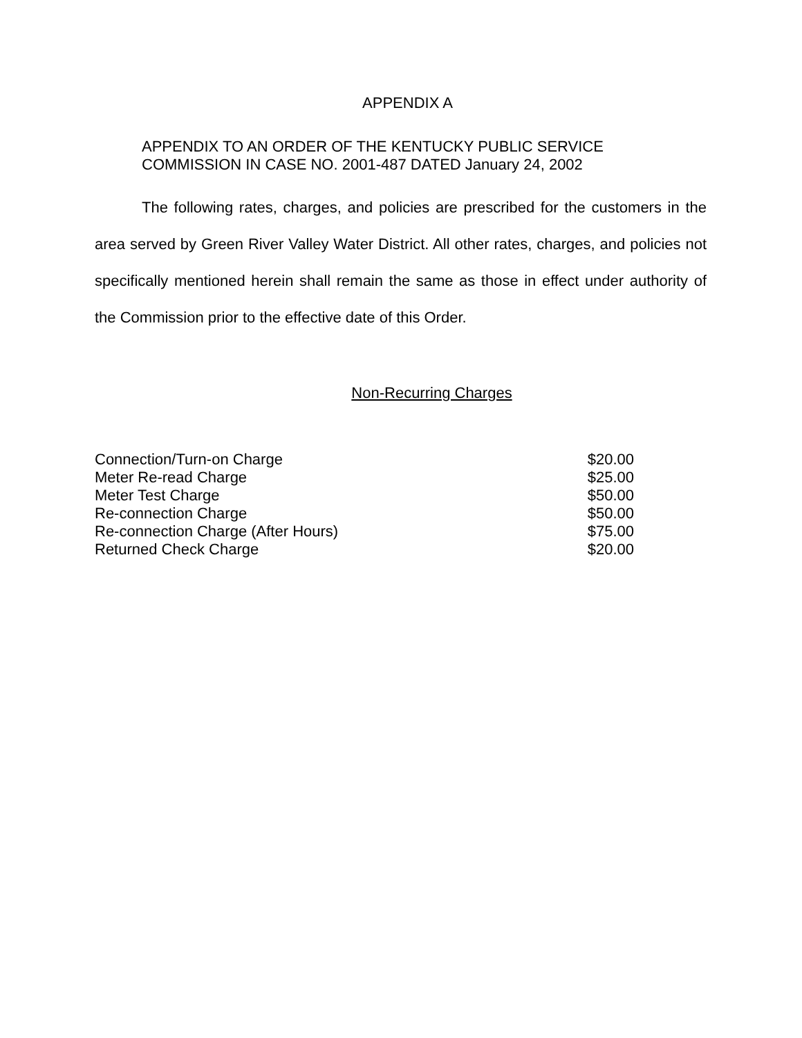APPENDIX A
APPENDIX TO AN ORDER OF THE KENTUCKY PUBLIC SERVICE
COMMISSION IN CASE NO. 2001-487 DATED January 24, 2002
The following rates, charges, and policies are prescribed for the customers in the area served by Green River Valley Water District. All other rates, charges, and policies not specifically mentioned herein shall remain the same as those in effect under authority of the Commission prior to the effective date of this Order.
Non-Recurring Charges
| Connection/Turn-on Charge | $20.00 |
| Meter Re-read Charge | $25.00 |
| Meter Test Charge | $50.00 |
| Re-connection Charge | $50.00 |
| Re-connection Charge (After Hours) | $75.00 |
| Returned Check Charge | $20.00 |